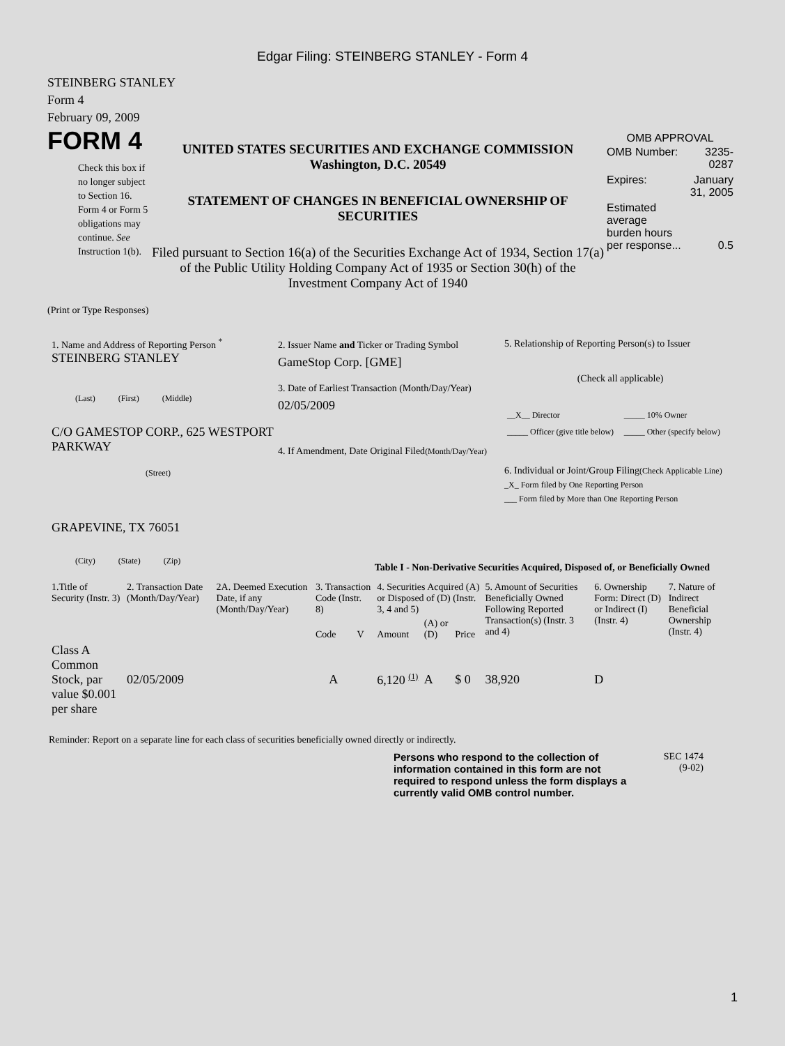Edgar Filing: STEINBERG STANLEY - Form 4
STEINBERG STANLEY
Form 4
February 09, 2009
FORM 4
Check this box if no longer subject to Section 16. Form 4 or Form 5 obligations may continue. See Instruction 1(b).
UNITED STATES SECURITIES AND EXCHANGE COMMISSION
Washington, D.C. 20549
STATEMENT OF CHANGES IN BENEFICIAL OWNERSHIP OF SECURITIES
Filed pursuant to Section 16(a) of the Securities Exchange Act of 1934, Section 17(a) of the Public Utility Holding Company Act of 1935 or Section 30(h) of the Investment Company Act of 1940
OMB APPROVAL
| OMB Number: | 3235-0287 |
| Expires: | January 31, 2005 |
| Estimated average burden hours per response... | 0.5 |
(Print or Type Responses)
1. Name and Address of Reporting Person <sup>*</sup>
STEINBERG STANLEY
(Last) (First) (Middle)
C/O GAMESTOP CORP., 625 WESTPORT PARKWAY
(Street)
GRAPEVINE, TX 76051
(City) (State) (Zip)
2. Issuer Name and Ticker or Trading Symbol
GameStop Corp. [GME]
3. Date of Earliest Transaction (Month/Day/Year)
02/05/2009
4. If Amendment, Date Original Filed(Month/Day/Year)
5. Relationship of Reporting Person(s) to Issuer
(Check all applicable)
| __X__ Director | _____ 10% Owner |
| _____ Officer (give title below) | _____ Other (specify below) |
6. Individual or Joint/Group Filing(Check Applicable Line)
_X_ Form filed by One Reporting Person
___ Form filed by More than One Reporting Person
Table I - Non-Derivative Securities Acquired, Disposed of, or Beneficially Owned
| 1.Title of Security (Instr. 3) | 2. Transaction Date (Month/Day/Year) | 2A. Deemed Execution Date, if any (Month/Day/Year) | 3. Transaction Code (Instr. 8) | | 4. Securities Acquired (A) or Disposed of (D) (Instr. 3, 4 and 5) | | | 5. Amount of Securities Beneficially Owned Following Reported Transaction(s) (Instr. 3 and 4) | 6. Ownership Form: Direct (D) or Indirect (I) (Instr. 4) | 7. Nature of Indirect Beneficial Ownership (Instr. 4) |
| --- | --- | --- | --- | --- | --- | --- | --- | --- | --- | --- |
| | | | Code | V | Amount | (A) or (D) | Price | | | |
| Class A Common Stock, par value $0.001 per share | 02/05/2009 | | A | | 6,120 <sup>(1)</sup> | A | $ 0 | 38,920 | D | |
Reminder: Report on a separate line for each class of securities beneficially owned directly or indirectly.
Persons who respond to the collection of information contained in this form are not required to respond unless the form displays a currently valid OMB control number.
SEC 1474
(9-02)
1